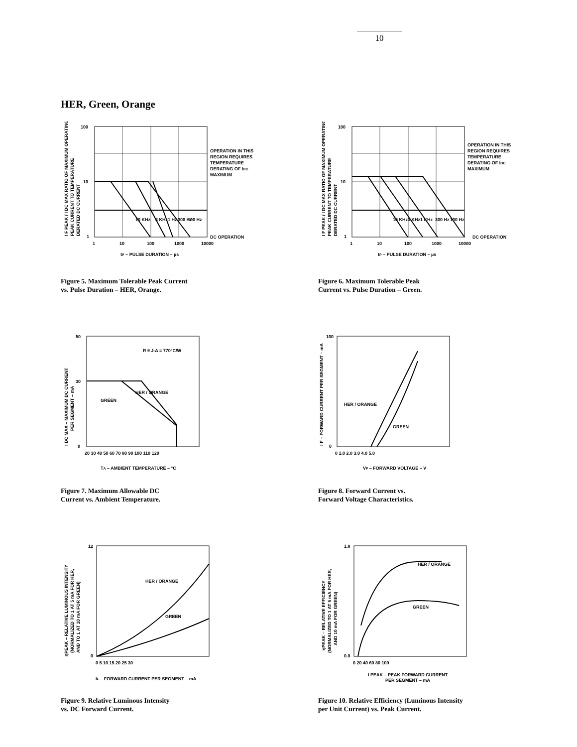10
HER, Green, Orange
100
10
1
1
10
100
1000
10000
OPERATION IN THIS
REGION REQUIRES
TEMPERATURE
DERATING OF IDC
MAXIMUM
DC OPERATION
tP – PULSE DURATION – µs
I F PEAK / I DC MAX RATIO OF MAXIMUM OPERATING
PEAK CURRENT TO TEMPERATURE
DERATED DC CURRENT
10 KHz
3 KHz
1 Hz
300 Hz
100 Hz
Figure 5. Maximum Tolerable Peak Current
vs. Pulse Duration – HER, Orange.
100
10
1
1
10
100
1000
10000
OPERATION IN THIS
REGION REQUIRES
TEMPERATURE
DERATING OF IDC
MAXIMUM
DC OPERATION
tP – PULSE DURATION – µs
I F PEAK / I DC MAX RATIO OF MAXIMUM OPERATING
PEAK CURRENT TO TEMPERATURE
DERATED DC CURRENT
10 KHz
3 KHz
1 KHz
300 Hz
100 Hz
Figure 6. Maximum Tolerable Peak
Current vs. Pulse Duration – Green.
50
30
0
20 30 40 50 60 70 80 90 100 110 120
R θ J-A = 770°C/W
HER / ORANGE
GREEN
TA – AMBIENT TEMPERATURE – °C
I DC MAX – MAXIMUM DC CURRENT
PER SEGMENT – mA
Figure 7. Maximum Allowable DC
Current vs. Ambient Temperature.
100
0
0 1.0 2.0 3.0 4.0 5.0
HER / ORANGE
GREEN
VF – FORWARD VOLTAGE – V
I F – FORWARD CURRENT PER SEGMENT – mA
Figure 8. Forward Current vs.
Forward Voltage Characteristics.
12
0
0 5 10 15 20 25 30
HER / ORANGE
GREEN
IF – FORWARD CURRENT PER SEGMENT – mA
ηPEAK – RELATIVE LUMINOUS INTENSITY
(NORMALIZED TO 1 AT 5 mA FOR HER,
AND TO 1 AT 10 mA FOR GREEN)
Figure 9. Relative Luminous Intensity
vs. DC Forward Current.
1.8
0.8
0 20 40 60 80 100
HER / ORANGE
GREEN
I PEAK – PEAK FORWARD CURRENT
PER SEGMENT – mA
ηPEAK – RELATIVE EFFICIENCY
(NORMALIZED TO 1 AT 5 mA FOR HER,
AND 10 mA FOR GREEN)
Figure 10. Relative Efficiency (Luminous Intensity
per Unit Current) vs. Peak Current.